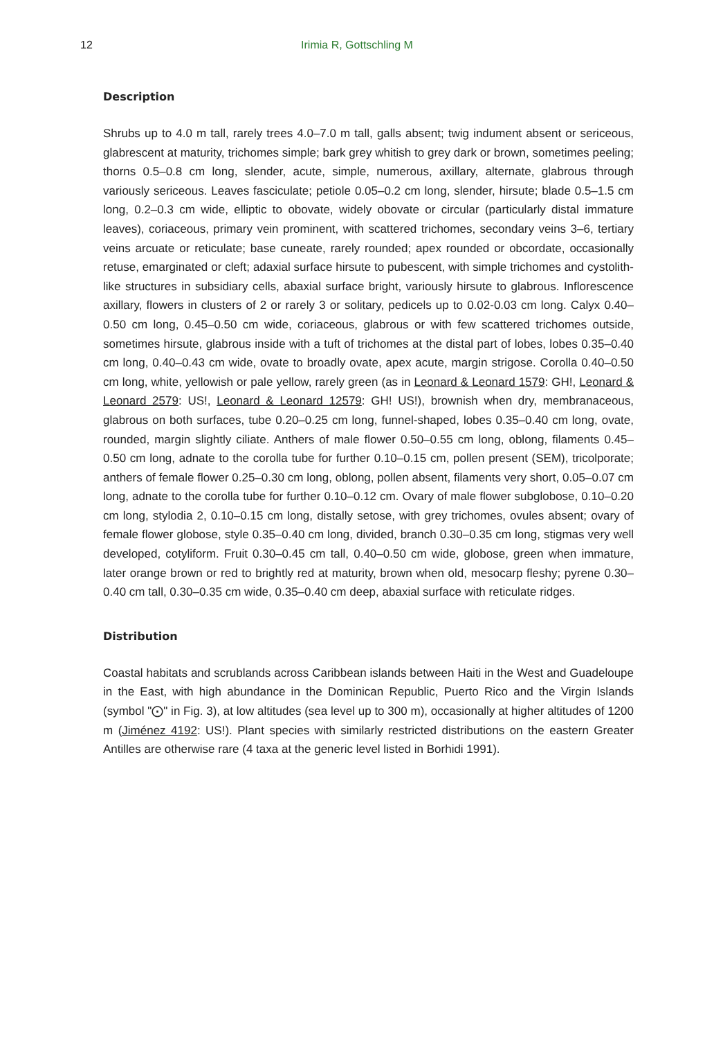12
Irimia R, Gottschling M
Description
Shrubs up to 4.0 m tall, rarely trees 4.0–7.0 m tall, galls absent; twig indument absent or sericeous, glabrescent at maturity, trichomes simple; bark grey whitish to grey dark or brown, sometimes peeling; thorns 0.5–0.8 cm long, slender, acute, simple, numerous, axillary, alternate, glabrous through variously sericeous. Leaves fasciculate; petiole 0.05–0.2 cm long, slender, hirsute; blade 0.5–1.5 cm long, 0.2–0.3 cm wide, elliptic to obovate, widely obovate or circular (particularly distal immature leaves), coriaceous, primary vein prominent, with scattered trichomes, secondary veins 3–6, tertiary veins arcuate or reticulate; base cuneate, rarely rounded; apex rounded or obcordate, occasionally retuse, emarginated or cleft; adaxial surface hirsute to pubescent, with simple trichomes and cystolith-like structures in subsidiary cells, abaxial surface bright, variously hirsute to glabrous. Inflorescence axillary, flowers in clusters of 2 or rarely 3 or solitary, pedicels up to 0.02-0.03 cm long. Calyx 0.40–0.50 cm long, 0.45–0.50 cm wide, coriaceous, glabrous or with few scattered trichomes outside, sometimes hirsute, glabrous inside with a tuft of trichomes at the distal part of lobes, lobes 0.35–0.40 cm long, 0.40–0.43 cm wide, ovate to broadly ovate, apex acute, margin strigose. Corolla 0.40–0.50 cm long, white, yellowish or pale yellow, rarely green (as in Leonard & Leonard 1579: GH!, Leonard & Leonard 2579: US!, Leonard & Leonard 12579: GH! US!), brownish when dry, membranaceous, glabrous on both surfaces, tube 0.20–0.25 cm long, funnel-shaped, lobes 0.35–0.40 cm long, ovate, rounded, margin slightly ciliate. Anthers of male flower 0.50–0.55 cm long, oblong, filaments 0.45–0.50 cm long, adnate to the corolla tube for further 0.10–0.15 cm, pollen present (SEM), tricolporate; anthers of female flower 0.25–0.30 cm long, oblong, pollen absent, filaments very short, 0.05–0.07 cm long, adnate to the corolla tube for further 0.10–0.12 cm. Ovary of male flower subglobose, 0.10–0.20 cm long, stylodia 2, 0.10–0.15 cm long, distally setose, with grey trichomes, ovules absent; ovary of female flower globose, style 0.35–0.40 cm long, divided, branch 0.30–0.35 cm long, stigmas very well developed, cotyliform. Fruit 0.30–0.45 cm tall, 0.40–0.50 cm wide, globose, green when immature, later orange brown or red to brightly red at maturity, brown when old, mesocarp fleshy; pyrene 0.30–0.40 cm tall, 0.30–0.35 cm wide, 0.35–0.40 cm deep, abaxial surface with reticulate ridges.
Distribution
Coastal habitats and scrublands across Caribbean islands between Haiti in the West and Guadeloupe in the East, with high abundance in the Dominican Republic, Puerto Rico and the Virgin Islands (symbol "⨀" in Fig. 3), at low altitudes (sea level up to 300 m), occasionally at higher altitudes of 1200 m (Jiménez 4192: US!). Plant species with similarly restricted distributions on the eastern Greater Antilles are otherwise rare (4 taxa at the generic level listed in Borhidi 1991).